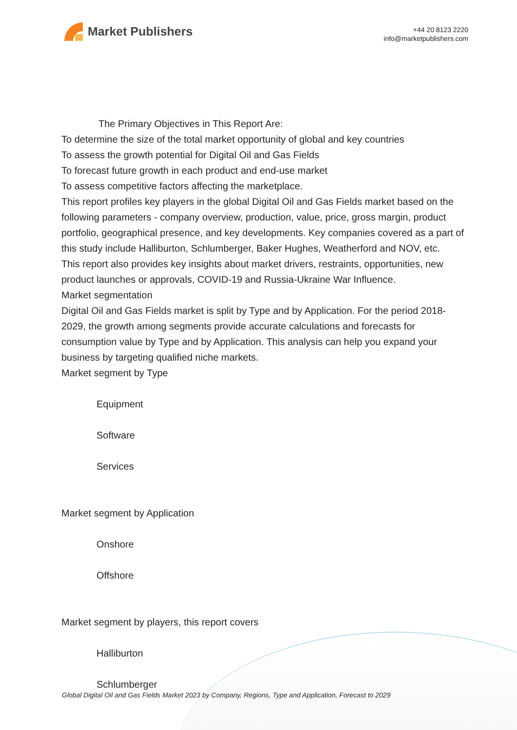Market Publishers
+44 20 8123 2220
info@marketpublishers.com
The Primary Objectives in This Report Are:
To determine the size of the total market opportunity of global and key countries
To assess the growth potential for Digital Oil and Gas Fields
To forecast future growth in each product and end-use market
To assess competitive factors affecting the marketplace.
This report profiles key players in the global Digital Oil and Gas Fields market based on the following parameters - company overview, production, value, price, gross margin, product portfolio, geographical presence, and key developments. Key companies covered as a part of this study include Halliburton, Schlumberger, Baker Hughes, Weatherford and NOV, etc.
This report also provides key insights about market drivers, restraints, opportunities, new product launches or approvals, COVID-19 and Russia-Ukraine War Influence.
Market segmentation
Digital Oil and Gas Fields market is split by Type and by Application. For the period 2018-2029, the growth among segments provide accurate calculations and forecasts for consumption value by Type and by Application. This analysis can help you expand your business by targeting qualified niche markets.
Market segment by Type
Equipment
Software
Services
Market segment by Application
Onshore
Offshore
Market segment by players, this report covers
Halliburton
Schlumberger
Global Digital Oil and Gas Fields Market 2023 by Company, Regions, Type and Application, Forecast to 2029